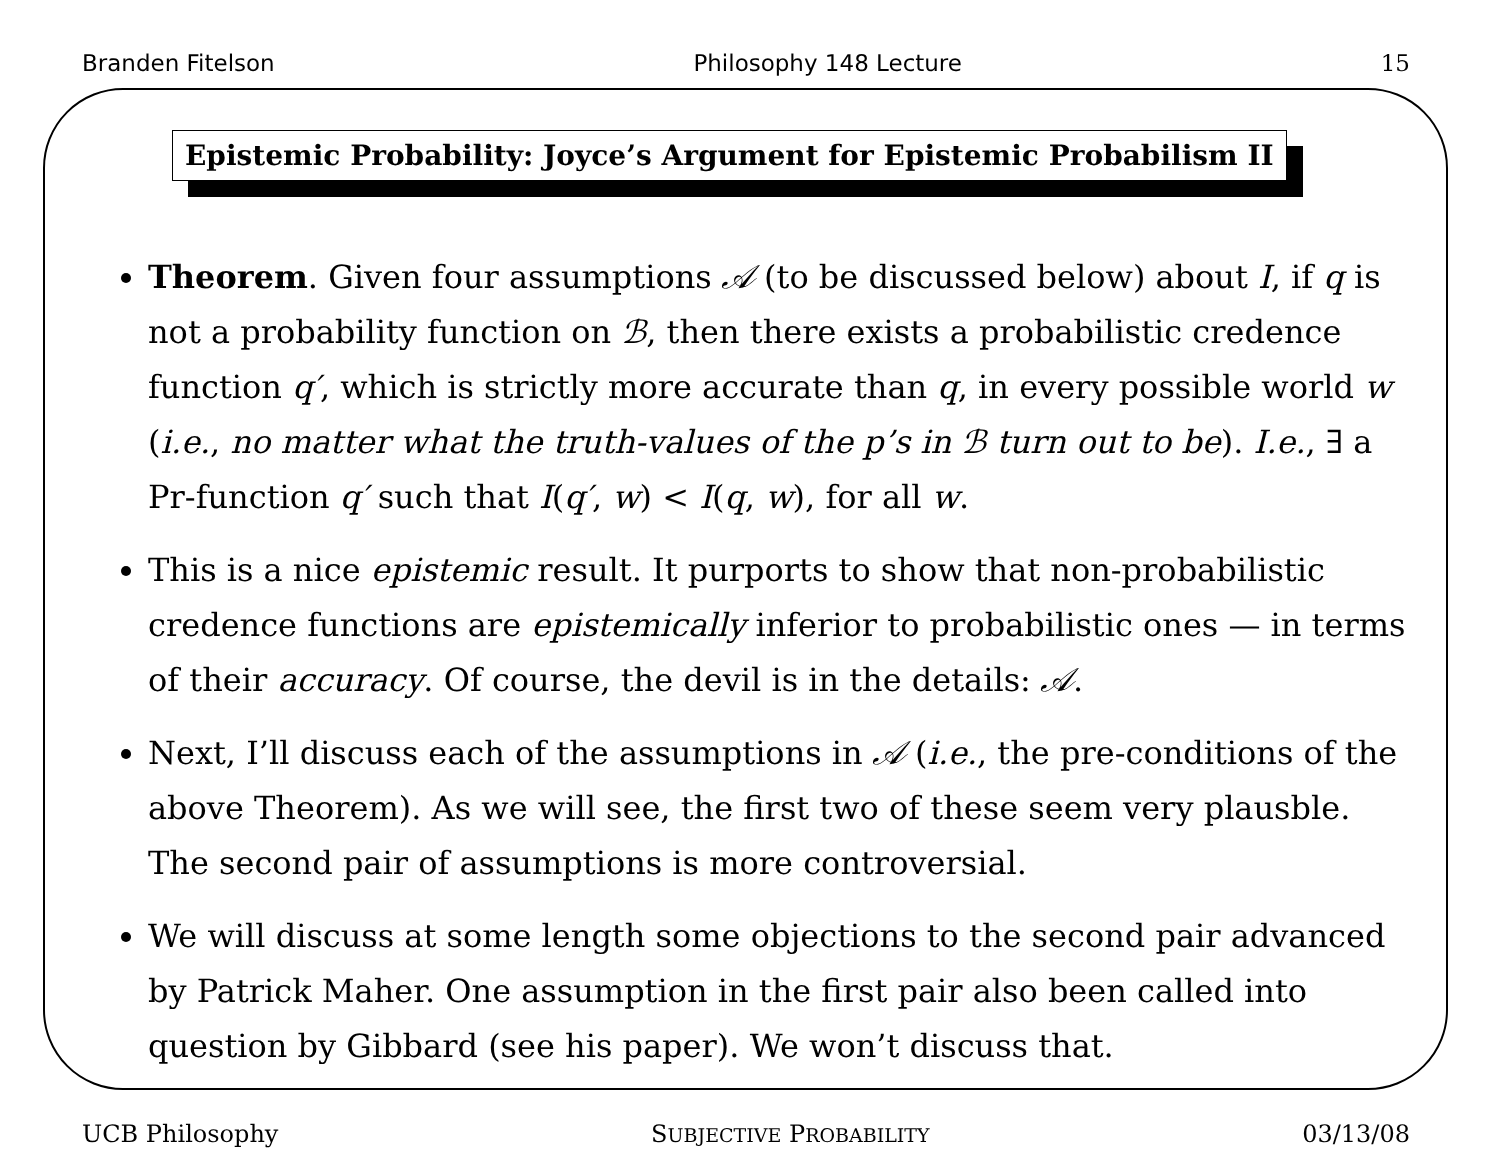Branden Fitelson Philosophy 148 Lecture 15
Epistemic Probability: Joyce’s Argument for Epistemic Probabilism II
Theorem. Given four assumptions 𝒜 (to be discussed below) about I, if q is not a probability function on ℬ, then there exists a probabilistic credence function q′, which is strictly more accurate than q, in every possible world w (i.e., no matter what the truth-values of the p’s in ℬ turn out to be). I.e., ∃ a Pr-function q′ such that I(q′, w) < I(q, w), for all w.
This is a nice epistemic result. It purports to show that non-probabilistic credence functions are epistemically inferior to probabilistic ones — in terms of their accuracy. Of course, the devil is in the details: 𝒜.
Next, I’ll discuss each of the assumptions in 𝒜 (i.e., the pre-conditions of the above Theorem). As we will see, the first two of these seem very plausble. The second pair of assumptions is more controversial.
We will discuss at some length some objections to the second pair advanced by Patrick Maher. One assumption in the first pair also been called into question by Gibbard (see his paper). We won’t discuss that.
UCB Philosophy SUBJECTIVE PROBABILITY 03/13/08